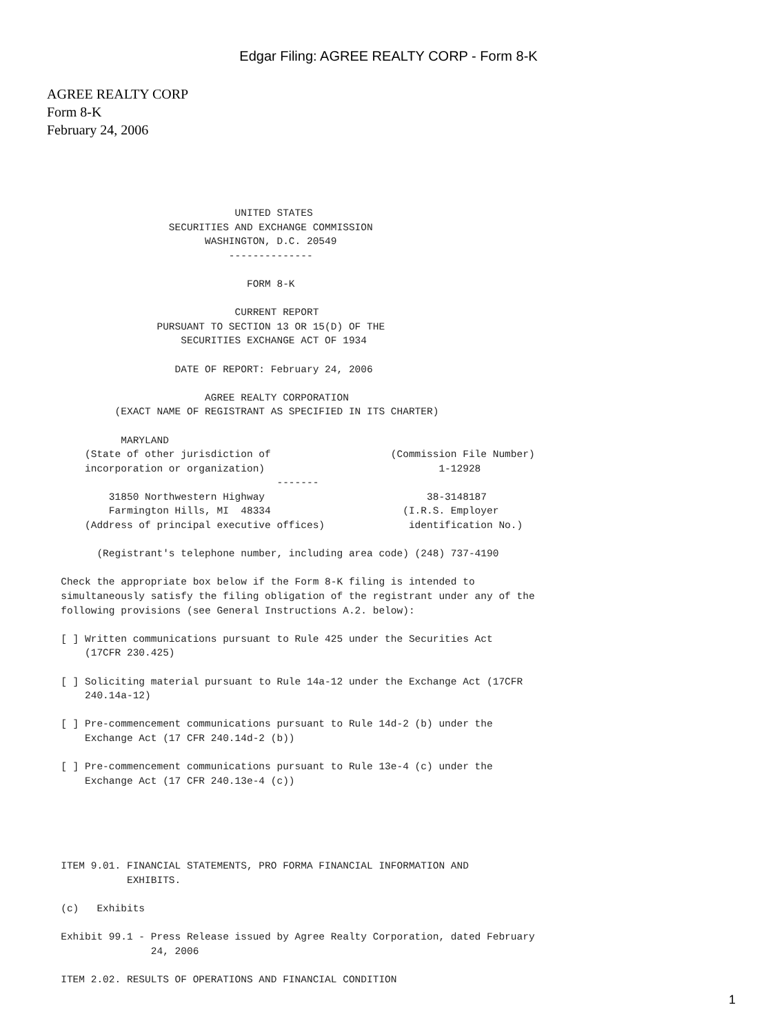Edgar Filing: AGREE REALTY CORP - Form 8-K
AGREE REALTY CORP
Form 8-K
February 24, 2006
                                   UNITED STATES
                        SECURITIES AND EXCHANGE COMMISSION
                              WASHINGTON, D.C. 20549
                                  --------------

                                     FORM 8-K

                                   CURRENT REPORT
                      PURSUANT TO SECTION 13 OR 15(D) OF THE
                          SECURITIES EXCHANGE ACT OF 1934

                         DATE OF REPORT: February 24, 2006

                              AGREE REALTY CORPORATION
               (EXACT NAME OF REGISTRANT AS SPECIFIED IN ITS CHARTER)

                MARYLAND
          (State of other jurisdiction of                    (Commission File Number)
          incorporation or organization)                             1-12928
                                          -------
              31850 Northwestern Highway                           38-3148187
              Farmington Hills, MI  48334                      (I.R.S. Employer
          (Address of principal executive offices)              identification No.)

            (Registrant's telephone number, including area code) (248) 737-4190

      Check the appropriate box below if the Form 8-K filing is intended to
      simultaneously satisfy the filing obligation of the registrant under any of the
      following provisions (see General Instructions A.2. below):

      [ ] Written communications pursuant to Rule 425 under the Securities Act
          (17CFR 230.425)

      [ ] Soliciting material pursuant to Rule 14a-12 under the Exchange Act (17CFR
          240.14a-12)

      [ ] Pre-commencement communications pursuant to Rule 14d-2 (b) under the
          Exchange Act (17 CFR 240.14d-2 (b))

      [ ] Pre-commencement communications pursuant to Rule 13e-4 (c) under the
          Exchange Act (17 CFR 240.13e-4 (c))





      ITEM 9.01. FINANCIAL STATEMENTS, PRO FORMA FINANCIAL INFORMATION AND
                 EXHIBITS.

      (c)   Exhibits

      Exhibit 99.1 - Press Release issued by Agree Realty Corporation, dated February
                     24, 2006

      ITEM 2.02. RESULTS OF OPERATIONS AND FINANCIAL CONDITION
1